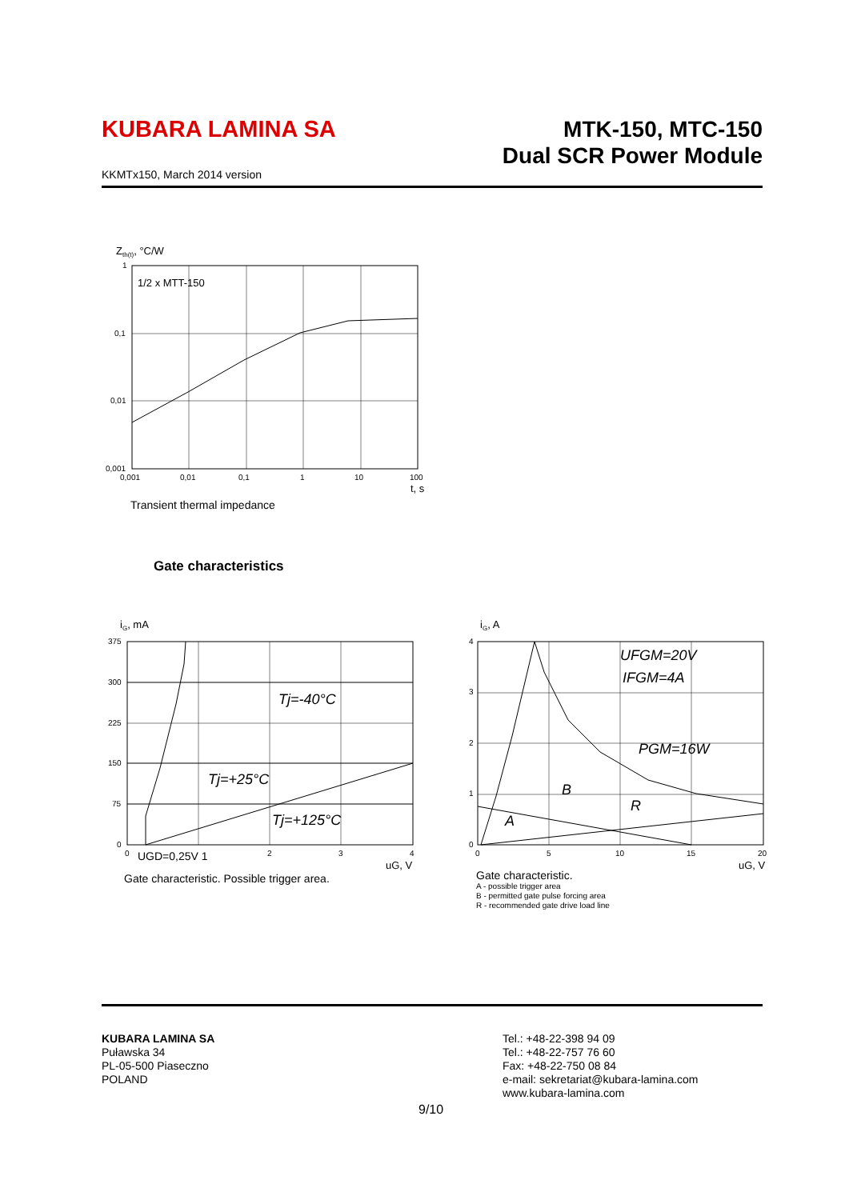KUBARA LAMINA SA
MTK-150, MTC-150
Dual SCR Power Module
KKMTx150, March 2014 version
Zth(t), °C/W
1/2 x MTT-150
1
0,1
0,01
0,001
0,001
0,01
0,1
1
10
100
t, s
Transient thermal impedance
Gate characteristics
iG, mA
Tj=-40°C
Tj=+25°C
Tj=+125°C
375
300
225
150
75
0
0
UGD=0,25V 1
2
3
4
uG, V
Gate characteristic. Possible trigger area.
iG, A
UFGM=20V
IFGM=4A
PGM=16W
B
R
A
4
3
2
1
0
0
5
10
15
20
uG, V
Gate characteristic.
A - possible trigger area
B - permitted gate pulse forcing area
R - recommended gate drive load line
KUBARA LAMINA SA
Puławska 34
PL-05-500 Piaseczno
POLAND
Tel.: +48-22-398 94 09
Tel.: +48-22-757 76 60
Fax: +48-22-750 08 84
e-mail: sekretariat@kubara-lamina.com
www.kubara-lamina.com
9/10